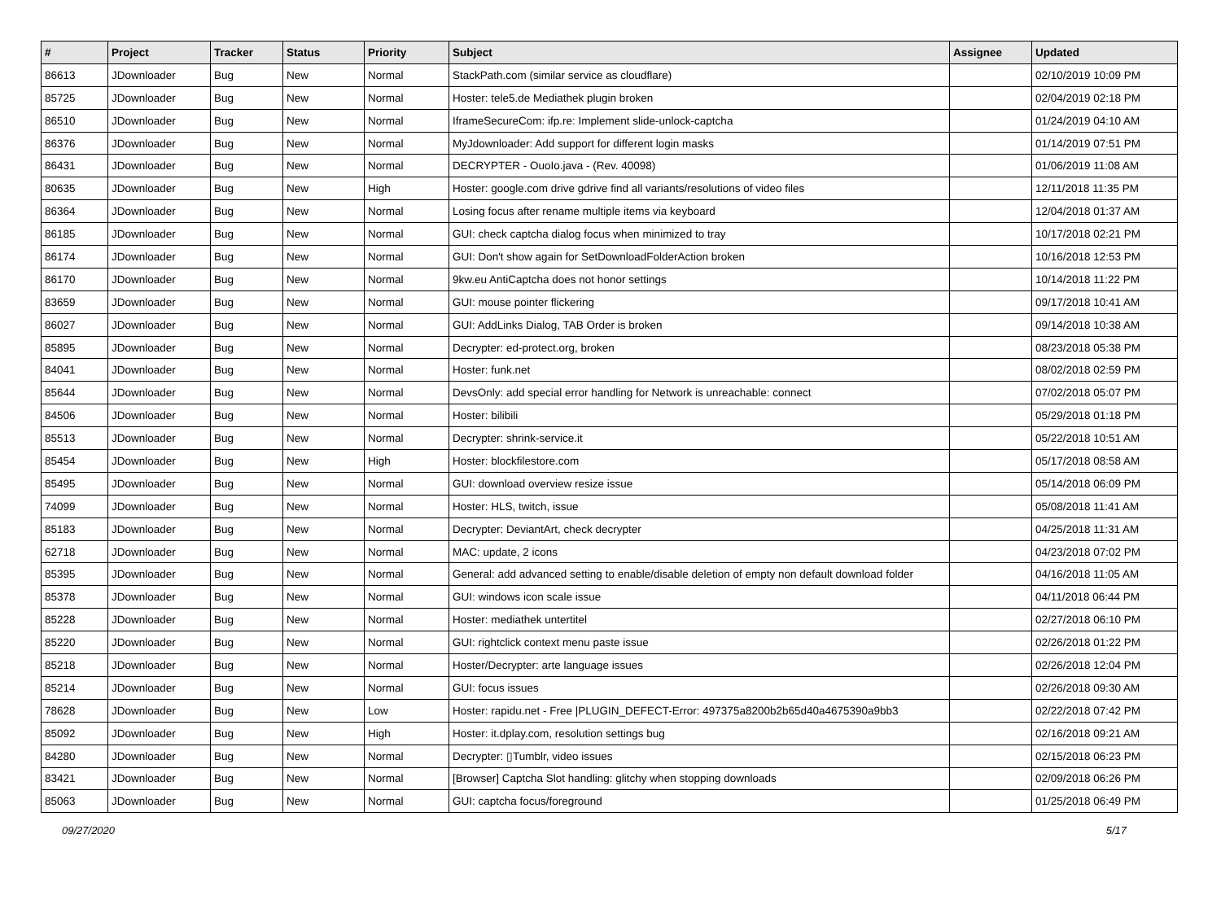| # | Project | Tracker | Status | Priority | Subject | Assignee | Updated |
| --- | --- | --- | --- | --- | --- | --- | --- |
| 86613 | JDownloader | Bug | New | Normal | StackPath.com (similar service as cloudflare) | | 02/10/2019 10:09 PM |
| 85725 | JDownloader | Bug | New | Normal | Hoster: tele5.de Mediathek plugin broken | | 02/04/2019 02:18 PM |
| 86510 | JDownloader | Bug | New | Normal | IframeSecureCom: ifp.re: Implement slide-unlock-captcha | | 01/24/2019 04:10 AM |
| 86376 | JDownloader | Bug | New | Normal | MyJdownloader: Add support for different login masks | | 01/14/2019 07:51 PM |
| 86431 | JDownloader | Bug | New | Normal | DECRYPTER - OuoIo.java - (Rev. 40098) | | 01/06/2019 11:08 AM |
| 80635 | JDownloader | Bug | New | High | Hoster: google.com drive gdrive find all variants/resolutions of video files | | 12/11/2018 11:35 PM |
| 86364 | JDownloader | Bug | New | Normal | Losing focus after rename multiple items via keyboard | | 12/04/2018 01:37 AM |
| 86185 | JDownloader | Bug | New | Normal | GUI: check captcha dialog focus when minimized to tray | | 10/17/2018 02:21 PM |
| 86174 | JDownloader | Bug | New | Normal | GUI: Don't show again for SetDownloadFolderAction broken | | 10/16/2018 12:53 PM |
| 86170 | JDownloader | Bug | New | Normal | 9kw.eu AntiCaptcha does not honor settings | | 10/14/2018 11:22 PM |
| 83659 | JDownloader | Bug | New | Normal | GUI: mouse pointer flickering | | 09/17/2018 10:41 AM |
| 86027 | JDownloader | Bug | New | Normal | GUI: AddLinks Dialog, TAB Order is broken | | 09/14/2018 10:38 AM |
| 85895 | JDownloader | Bug | New | Normal | Decrypter: ed-protect.org, broken | | 08/23/2018 05:38 PM |
| 84041 | JDownloader | Bug | New | Normal | Hoster: funk.net | | 08/02/2018 02:59 PM |
| 85644 | JDownloader | Bug | New | Normal | DevsOnly: add special error handling for Network is unreachable: connect | | 07/02/2018 05:07 PM |
| 84506 | JDownloader | Bug | New | Normal | Hoster: bilibili | | 05/29/2018 01:18 PM |
| 85513 | JDownloader | Bug | New | Normal | Decrypter: shrink-service.it | | 05/22/2018 10:51 AM |
| 85454 | JDownloader | Bug | New | High | Hoster: blockfilestore.com | | 05/17/2018 08:58 AM |
| 85495 | JDownloader | Bug | New | Normal | GUI: download overview resize issue | | 05/14/2018 06:09 PM |
| 74099 | JDownloader | Bug | New | Normal | Hoster: HLS, twitch, issue | | 05/08/2018 11:41 AM |
| 85183 | JDownloader | Bug | New | Normal | Decrypter: DeviantArt, check decrypter | | 04/25/2018 11:31 AM |
| 62718 | JDownloader | Bug | New | Normal | MAC: update, 2 icons | | 04/23/2018 07:02 PM |
| 85395 | JDownloader | Bug | New | Normal | General: add advanced setting to enable/disable deletion of empty non default download folder | | 04/16/2018 11:05 AM |
| 85378 | JDownloader | Bug | New | Normal | GUI: windows icon scale issue | | 04/11/2018 06:44 PM |
| 85228 | JDownloader | Bug | New | Normal | Hoster: mediathek untertitel | | 02/27/2018 06:10 PM |
| 85220 | JDownloader | Bug | New | Normal | GUI: rightclick context menu paste issue | | 02/26/2018 01:22 PM |
| 85218 | JDownloader | Bug | New | Normal | Hoster/Decrypter: arte language issues | | 02/26/2018 12:04 PM |
| 85214 | JDownloader | Bug | New | Normal | GUI: focus issues | | 02/26/2018 09:30 AM |
| 78628 | JDownloader | Bug | New | Low | Hoster: rapidu.net - Free /PLUGIN_DEFECT-Error: 497375a8200b2b65d40a4675390a9bb3 | | 02/22/2018 07:42 PM |
| 85092 | JDownloader | Bug | New | High | Hoster: it.dplay.com, resolution settings bug | | 02/16/2018 09:21 AM |
| 84280 | JDownloader | Bug | New | Normal | Decrypter: ▯Tumblr, video issues | | 02/15/2018 06:23 PM |
| 83421 | JDownloader | Bug | New | Normal | [Browser] Captcha Slot handling: glitchy when stopping downloads | | 02/09/2018 06:26 PM |
| 85063 | JDownloader | Bug | New | Normal | GUI: captcha focus/foreground | | 01/25/2018 06:49 PM |
09/27/2020 5/17